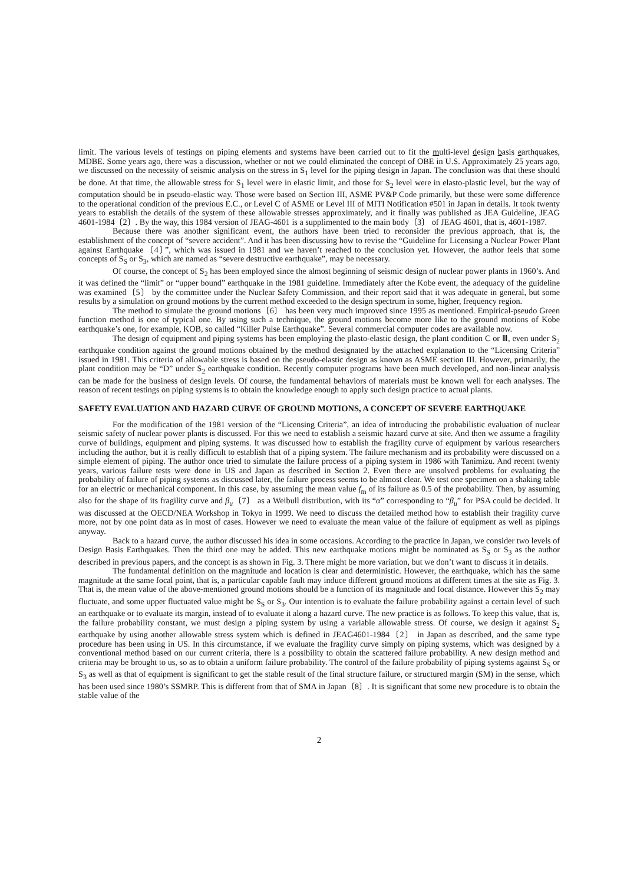limit. The various levels of testings on piping elements and systems have been carried out to fit the multi-level design basis earthquakes, MDBE. Some years ago, there was a discussion, whether or not we could eliminated the concept of OBE in U.S. Approximately 25 years ago, we discussed on the necessity of seismic analysis on the stress in S<sub>1</sub> level for the piping design in Japan. The conclusion was that these should be done. At that time, the allowable stress for S<sub>1</sub> level were in elastic limit, and those for S<sub>2</sub> level were in elasto-plastic level, but the way of computation should be in pseudo-elastic way. Those were based on Section III, ASME PV&P Code primarily, but these were some difference to the operational condition of the previous E.C., or Level C of ASME or Level III of MITI Notification #501 in Japan in details. It took twenty years to establish the details of the system of these allowable stresses approximately, and it finally was published as JEA Guideline, JEAG 4601-1984〔2〕. By the way, this 1984 version of JEAG-4601 is a supplimented to the main body〔3〕 of JEAG 4601, that is, 4601-1987.
Because there was another significant event, the authors have been tried to reconsider the previous approach, that is, the establishment of the concept of “severe accident”. And it has been discussing how to revise the “Guideline for Licensing a Nuclear Power Plant against Earthquake〔4〕”, which was issued in 1981 and we haven’t reached to the conclusion yet. However, the author feels that some concepts of S<sub>S</sub> or S<sub>3</sub>, which are named as “severe destructive earthquake”, may be necessary.
Of course, the concept of S<sub>2</sub> has been employed since the almost beginning of seismic design of nuclear power plants in 1960’s. And it was defined the “limit” or “upper bound” earthquake in the 1981 guideline. Immediately after the Kobe event, the adequacy of the guideline was examined〔5〕 by the committee under the Nuclear Safety Commission, and their report said that it was adequate in general, but some results by a simulation on ground motions by the current method exceeded to the design spectrum in some, higher, frequency region.
The method to simulate the ground motions〔6〕 has been very much improved since 1995 as mentioned. Empirical-pseudo Green function method is one of typical one. By using such a technique, the ground motions become more like to the ground motions of Kobe earthquake’s one, for example, KOB, so called “Killer Pulse Earthquake”. Several commercial computer codes are available now.
The design of equipment and piping systems has been employing the plasto-elastic design, the plant condition C or Ⅲ, even under S<sub>2</sub> earthquake condition against the ground motions obtained by the method designated by the attached explanation to the “Licensing Criteria” issued in 1981. This criteria of allowable stress is based on the pseudo-elastic design as known as ASME section III. However, primarily, the plant condition may be “D” under S<sub>2</sub> earthquake condition. Recently computer programs have been much developed, and non-linear analysis can be made for the business of design levels. Of course, the fundamental behaviors of materials must be known well for each analyses. The reason of recent testings on piping systems is to obtain the knowledge enough to apply such design practice to actual plants.
SAFETY EVALUATION AND HAZARD CURVE OF GROUND MOTIONS, A CONCEPT OF SEVERE EARTHQUAKE
For the modification of the 1981 version of the “Licensing Criteria”, an idea of introducing the probabilistic evaluation of nuclear seismic safety of nuclear power plants is discussed. For this we need to establish a seismic hazard curve at site. And then we assume a fragility curve of buildings, equipment and piping systems. It was discussed how to establish the fragility curve of equipment by various researchers including the author, but it is really difficult to establish that of a piping system. The failure mechanism and its probability were discussed on a simple element of piping. The author once tried to simulate the failure process of a piping system in 1986 with Tanimizu. And recent twenty years, various failure tests were done in US and Japan as described in Section 2. Even there are unsolved problems for evaluating the probability of failure of piping systems as discussed later, the failure process seems to be almost clear. We test one specimen on a shaking table for an electric or mechanical component. In this case, by assuming the mean value f<sub>m</sub> of its failure as 0.5 of the probability. Then, by assuming also for the shape of its fragility curve and β<sub>u</sub>〔7〕 as a Weibull distribution, with its “α” corresponding to “β<sub>u</sub>” for PSA could be decided. It was discussed at the OECD/NEA Workshop in Tokyo in 1999. We need to discuss the detailed method how to establish their fragility curve more, not by one point data as in most of cases. However we need to evaluate the mean value of the failure of equipment as well as pipings anyway.
Back to a hazard curve, the author discussed his idea in some occasions. According to the practice in Japan, we consider two levels of Design Basis Earthquakes. Then the third one may be added. This new earthquake motions might be nominated as S<sub>S</sub> or S<sub>3</sub> as the author described in previous papers, and the concept is as shown in Fig. 3. There might be more variation, but we don’t want to discuss it in details.
The fundamental definition on the magnitude and location is clear and deterministic. However, the earthquake, which has the same magnitude at the same focal point, that is, a particular capable fault may induce different ground motions at different times at the site as Fig. 3. That is, the mean value of the above-mentioned ground motions should be a function of its magnitude and focal distance. However this S<sub>2</sub> may fluctuate, and some upper fluctuated value might be S<sub>S</sub> or S<sub>3</sub>. Our intention is to evaluate the failure probability against a certain level of such an earthquake or to evaluate its margin, instead of to evaluate it along a hazard curve. The new practice is as follows. To keep this value, that is, the failure probability constant, we must design a piping system by using a variable allowable stress. Of course, we design it against S<sub>2</sub> earthquake by using another allowable stress system which is defined in JEAG4601-1984〔2〕 in Japan as described, and the same type procedure has been using in US. In this circumstance, if we evaluate the fragility curve simply on piping systems, which was designed by a conventional method based on our current criteria, there is a possibility to obtain the scattered failure probability. A new design method and criteria may be brought to us, so as to obtain a uniform failure probability. The control of the failure probability of piping systems against S<sub>S</sub> or S<sub>3</sub> as well as that of equipment is significant to get the stable result of the final structure failure, or structured margin (SM) in the sense, which has been used since 1980’s SSMRP. This is different from that of SMA in Japan〔8〕. It is significant that some new procedure is to obtain the stable value of the
2